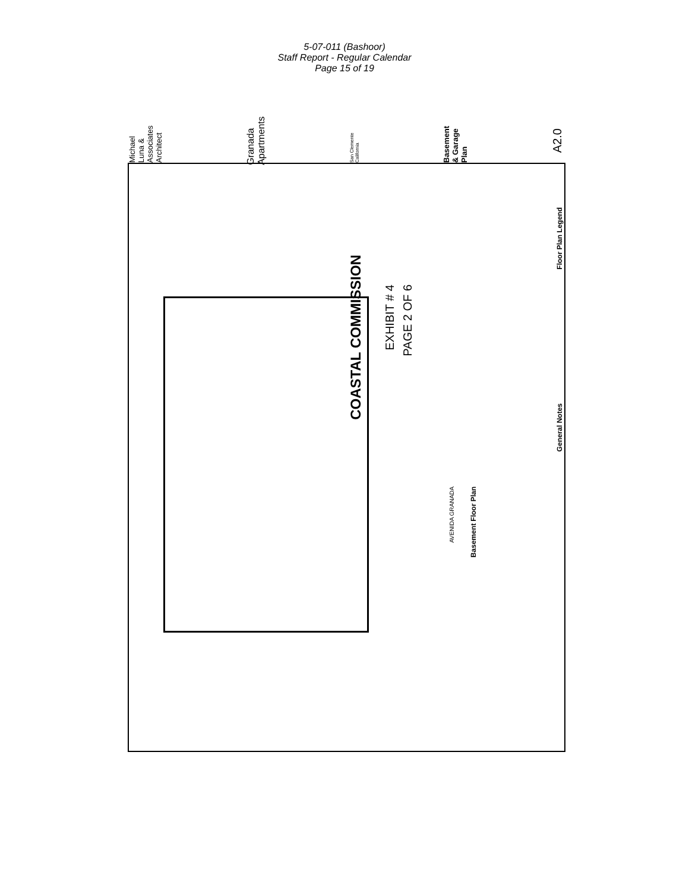5-07-011 (Bashoor)
Staff Report - Regular Calendar
Page 15 of 19
Michael Luna & Associates Architect
Granada Apartments
San Clemente California
Basement & Garage Plan
A2.0
COASTAL COMMISSION
EXHIBIT # 4
PAGE 2 OF 6
AVENIDA GRANADA
Basement Floor Plan
General Notes
Floor Plan Legend